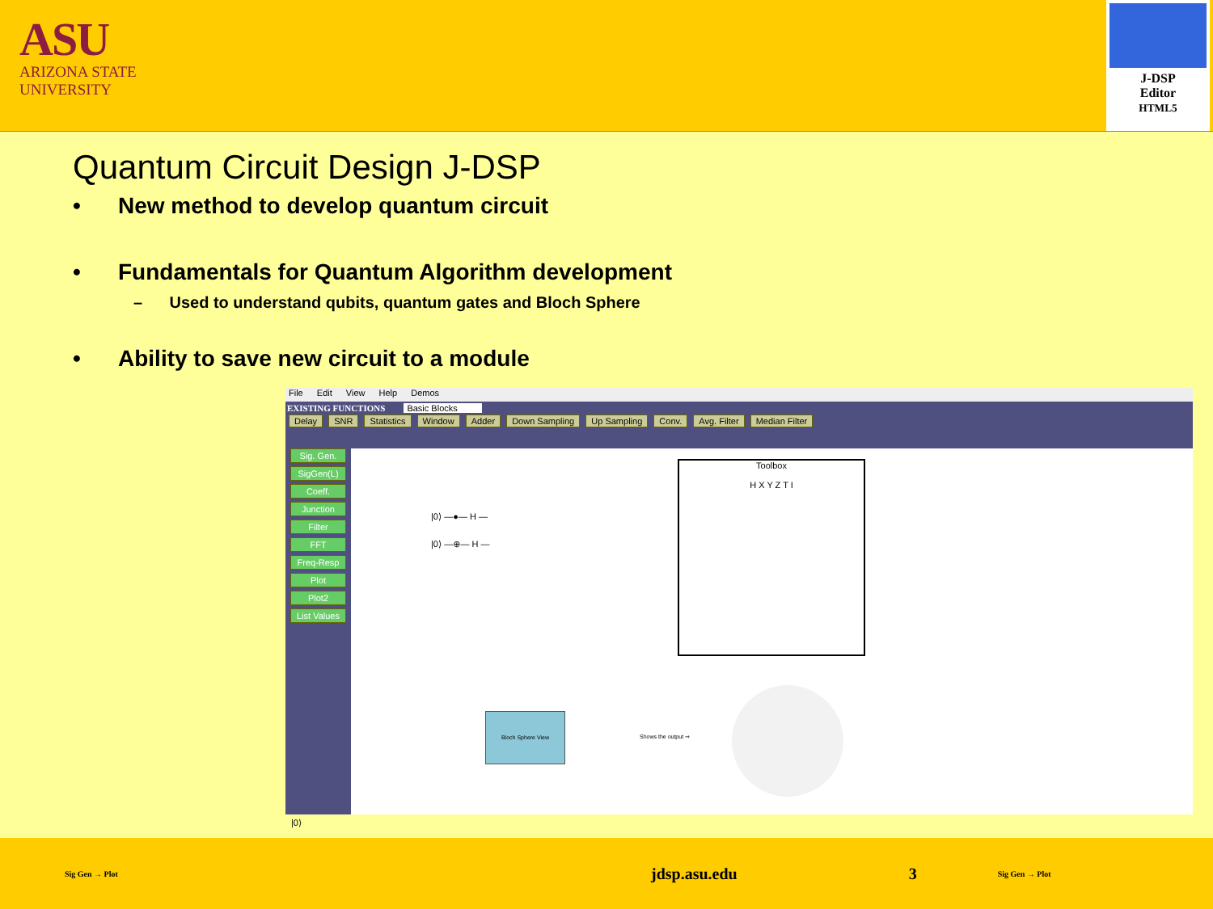ASU
ARIZONA STATE
UNIVERSITY
J-DSP
Editor
HTML5
Quantum Circuit Design J-DSP
• New method to develop quantum circuit
• Fundamentals for Quantum Algorithm development
– Used to understand qubits, quantum gates and Bloch Sphere
• Ability to save new circuit to a module
File Edit View Help Demos
EXISTING FUNCTIONS Basic Blocks
Delay SNR Statistics Window Adder Down Sampling Up Sampling Conv. Avg. Filter Median Filter
Sig. Gen.
SigGen(L)
Coeff.
Junction
Filter
FFT
Freq-Resp
Plot
Plot2
List Values
|0⟩ —●— H —
|0⟩ —⊕— H —
Toolbox
H X Y Z T I
Bloch Sphere View
Shows the output ⇒
|0⟩
Sig Gen → Plot jdsp.asu.edu 3 Sig Gen → Plot